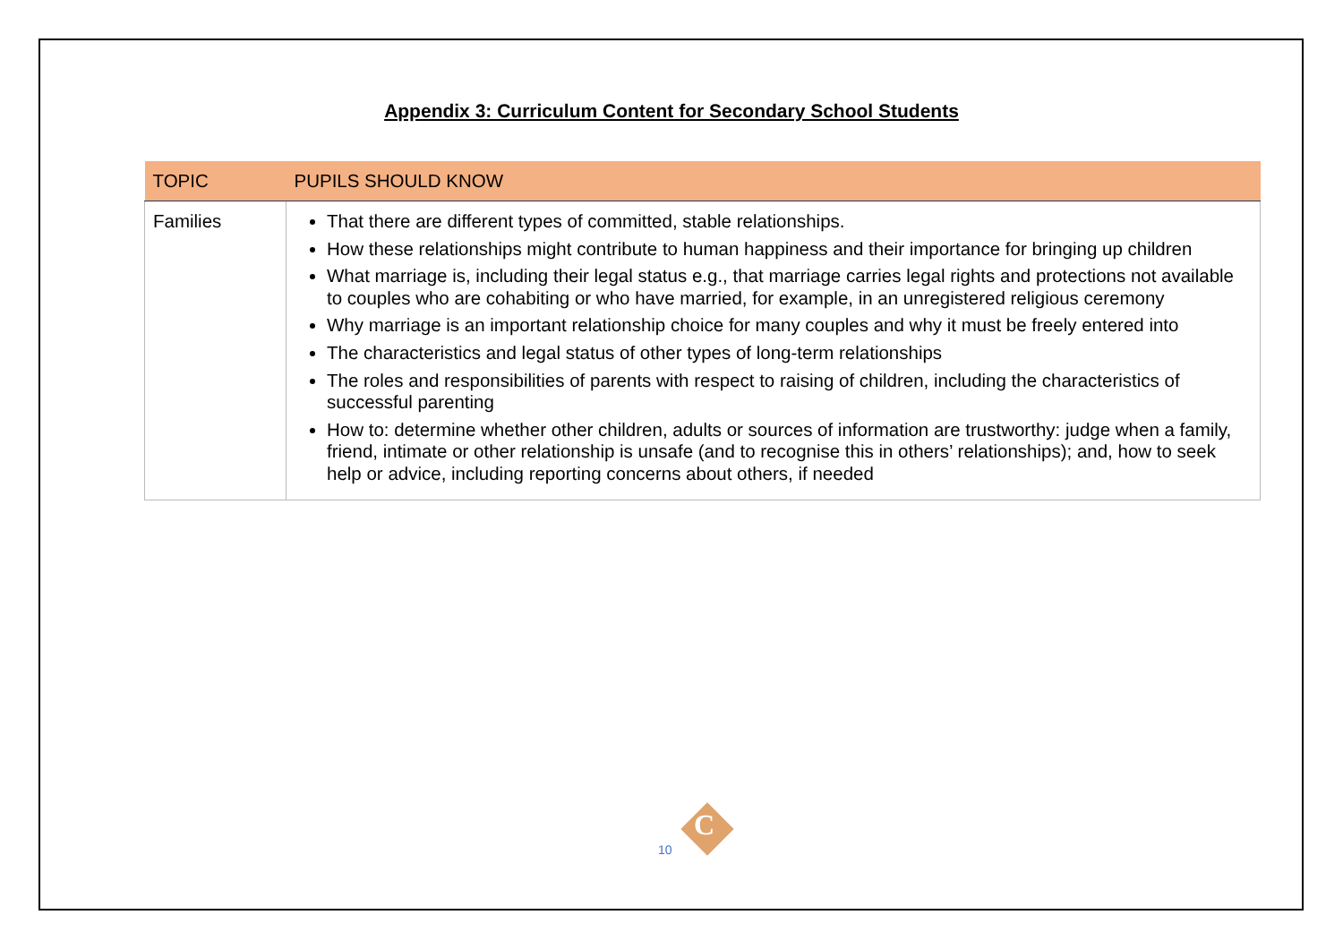Appendix 3: Curriculum Content for Secondary School Students
| TOPIC | PUPILS SHOULD KNOW |
| --- | --- |
| Families | That there are different types of committed, stable relationships. How these relationships might contribute to human happiness and their importance for bringing up children What marriage is, including their legal status e.g., that marriage carries legal rights and protections not available to couples who are cohabiting or who have married, for example, in an unregistered religious ceremony Why marriage is an important relationship choice for many couples and why it must be freely entered into The characteristics and legal status of other types of long-term relationships The roles and responsibilities of parents with respect to raising of children, including the characteristics of successful parenting How to: determine whether other children, adults or sources of information are trustworthy: judge when a family, friend, intimate or other relationship is unsafe (and to recognise this in others’ relationships); and, how to seek help or advice, including reporting concerns about others, if needed |
10
C